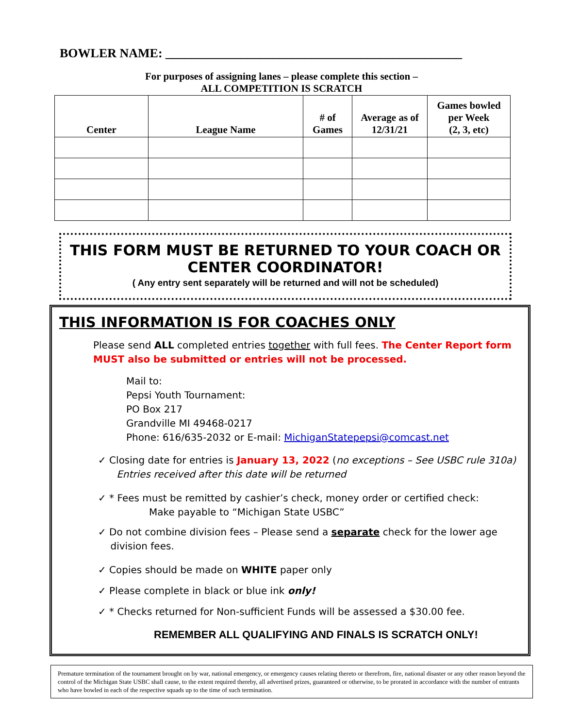BOWLER NAME: _______________________________________________
For purposes of assigning lanes – please complete this section –
ALL COMPETITION IS SCRATCH
| Center | League Name | # of Games | Average as of 12/31/21 | Games bowled per Week (2, 3, etc) |
| --- | --- | --- | --- | --- |
THIS FORM MUST BE RETURNED TO YOUR COACH OR
CENTER COORDINATOR!
( Any entry sent separately will be returned and will not be scheduled)
THIS INFORMATION IS FOR COACHES ONLY
Please send ALL completed entries together with full fees. The Center Report form MUST also be submitted or entries will not be processed.
Mail to:
Pepsi Youth Tournament:
PO Box 217
Grandville MI 49468-0217
Phone: 616/635-2032 or E-mail: MichiganStatepepsi@comcast.net
✓ Closing date for entries is January 13, 2022 (no exceptions – See USBC rule 310a)
Entries received after this date will be returned
✓ * Fees must be remitted by cashier’s check, money order or certified check:
Make payable to “Michigan State USBC”
✓ Do not combine division fees – Please send a separate check for the lower age
division fees.
✓ Copies should be made on WHITE paper only
✓ Please complete in black or blue ink only!
✓ * Checks returned for Non-sufficient Funds will be assessed a $30.00 fee.
REMEMBER ALL QUALIFYING AND FINALS IS SCRATCH ONLY!
Premature termination of the tournament brought on by war, national emergency, or emergency causes relating thereto or therefrom, fire, national disaster or any other reason beyond the control of the Michigan State USBC shall cause, to the extent required thereby, all advertised prizes, guaranteed or otherwise, to be prorated in accordance with the number of entrants who have bowled in each of the respective squads up to the time of such termination.